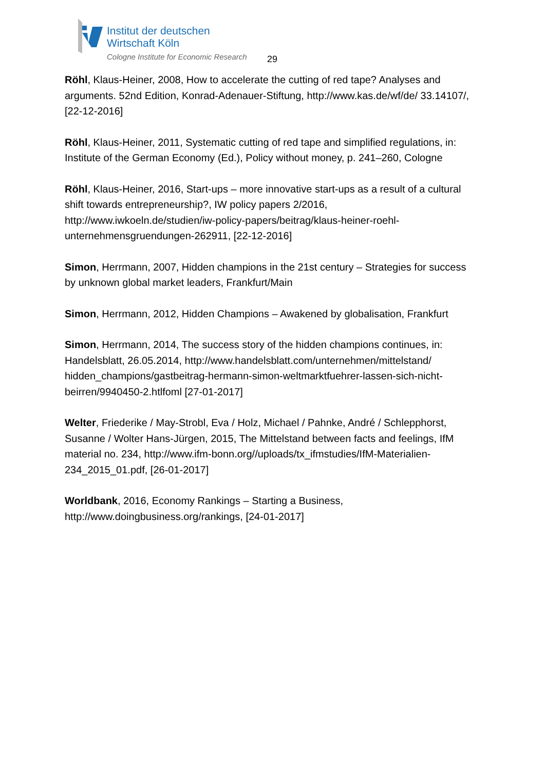Institut der deutschen
Wirtschaft Köln
Cologne Institute for Economic Research
29
Röhl, Klaus-Heiner, 2008, How to accelerate the cutting of red tape? Analyses and arguments. 52nd Edition, Konrad-Adenauer-Stiftung, http://www.kas.de/wf/de/ 33.14107/, [22-12-2016]
Röhl, Klaus-Heiner, 2011, Systematic cutting of red tape and simplified regulations, in: Institute of the German Economy (Ed.), Policy without money, p. 241–260, Cologne
Röhl, Klaus-Heiner, 2016, Start-ups – more innovative start-ups as a result of a cultural shift towards entrepreneurship?, IW policy papers 2/2016, http://www.iwkoeln.de/studien/iw-policy-papers/beitrag/klaus-heiner-roehl-unternehmensgruendungen-262911, [22-12-2016]
Simon, Herrmann, 2007, Hidden champions in the 21st century – Strategies for success by unknown global market leaders, Frankfurt/Main
Simon, Herrmann, 2012, Hidden Champions – Awakened by globalisation, Frankfurt
Simon, Herrmann, 2014, The success story of the hidden champions continues, in: Handelsblatt, 26.05.2014, http://www.handelsblatt.com/unternehmen/mittelstand/ hidden_champions/gastbeitrag-hermann-simon-weltmarktfuehrer-lassen-sich-nicht-beirren/9940450-2.htlfoml [27-01-2017]
Welter, Friederike / May-Strobl, Eva / Holz, Michael / Pahnke, André / Schlepphorst, Susanne / Wolter Hans-Jürgen, 2015, The Mittelstand between facts and feelings, IfM material no. 234, http://www.ifm-bonn.org//uploads/tx_ifmstudies/IfM-Materialien-234_2015_01.pdf, [26-01-2017]
Worldbank, 2016, Economy Rankings – Starting a Business, http://www.doingbusiness.org/rankings, [24-01-2017]